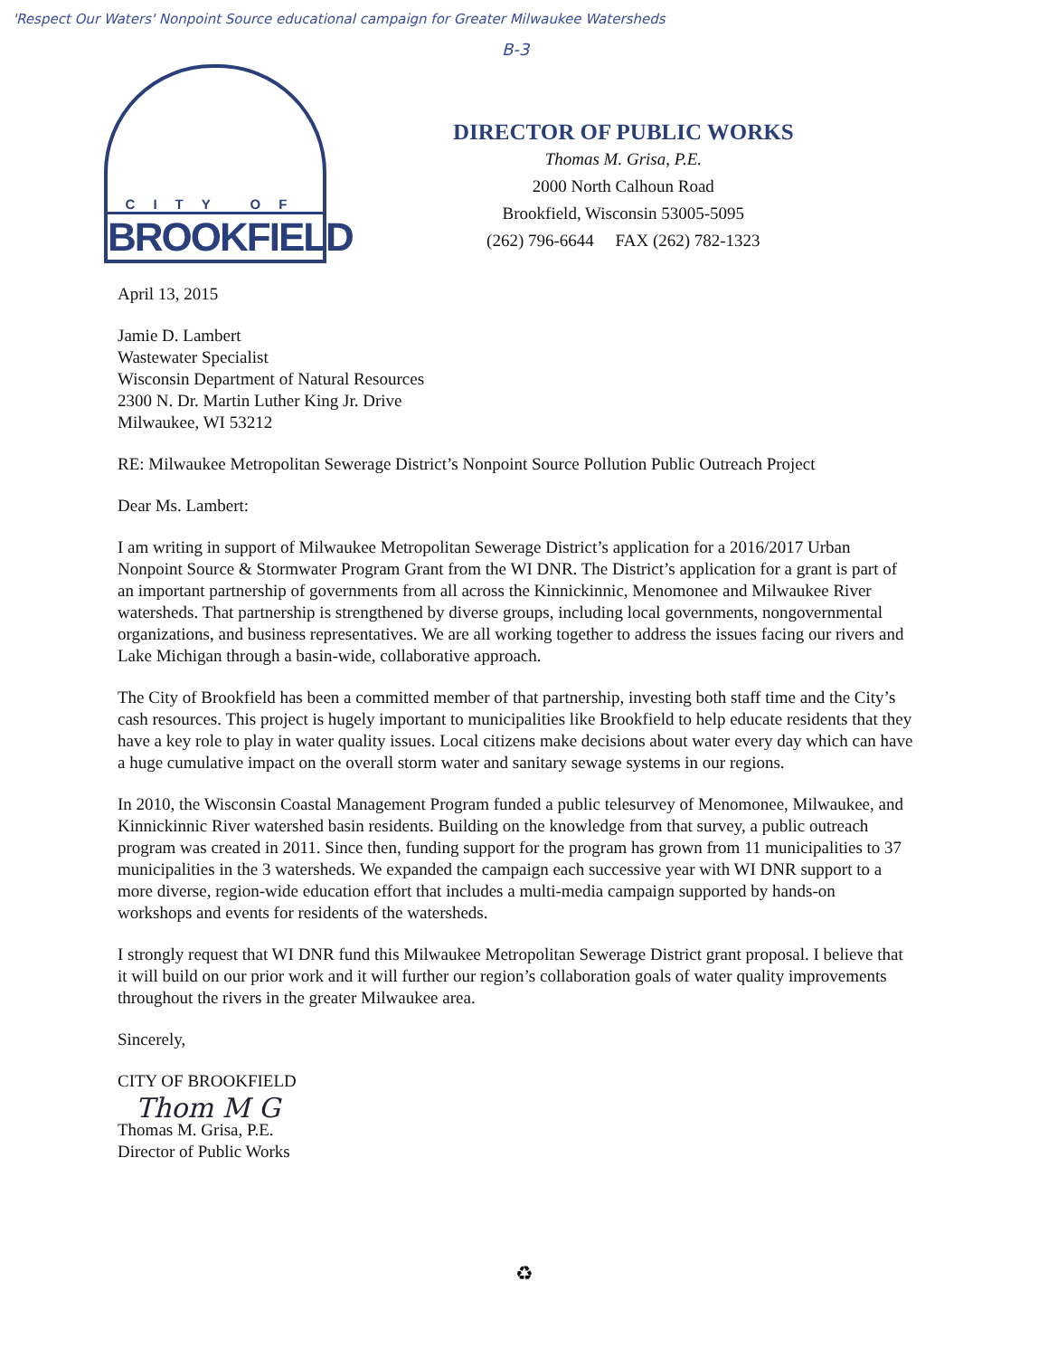'Respect Our Waters' Nonpoint Source educational campaign for Greater Milwaukee Watersheds
B-3
CITY OF
BROOKFIELD
DIRECTOR OF PUBLIC WORKS
Thomas M. Grisa, P.E.
2000 North Calhoun Road
Brookfield, Wisconsin 53005-5095
(262) 796-6644 FAX (262) 782-1323
April 13, 2015
Jamie D. Lambert
Wastewater Specialist
Wisconsin Department of Natural Resources
2300 N. Dr. Martin Luther King Jr. Drive
Milwaukee, WI 53212
RE: Milwaukee Metropolitan Sewerage District’s Nonpoint Source Pollution Public Outreach Project
Dear Ms. Lambert:
I am writing in support of Milwaukee Metropolitan Sewerage District’s application for a 2016/2017 Urban Nonpoint Source & Stormwater Program Grant from the WI DNR. The District’s application for a grant is part of an important partnership of governments from all across the Kinnickinnic, Menomonee and Milwaukee River watersheds. That partnership is strengthened by diverse groups, including local governments, nongovernmental organizations, and business representatives. We are all working together to address the issues facing our rivers and Lake Michigan through a basin-wide, collaborative approach.
The City of Brookfield has been a committed member of that partnership, investing both staff time and the City’s cash resources. This project is hugely important to municipalities like Brookfield to help educate residents that they have a key role to play in water quality issues. Local citizens make decisions about water every day which can have a huge cumulative impact on the overall storm water and sanitary sewage systems in our regions.
In 2010, the Wisconsin Coastal Management Program funded a public telesurvey of Menomonee, Milwaukee, and Kinnickinnic River watershed basin residents. Building on the knowledge from that survey, a public outreach program was created in 2011. Since then, funding support for the program has grown from 11 municipalities to 37 municipalities in the 3 watersheds. We expanded the campaign each successive year with WI DNR support to a more diverse, region-wide education effort that includes a multi-media campaign supported by hands-on workshops and events for residents of the watersheds.
I strongly request that WI DNR fund this Milwaukee Metropolitan Sewerage District grant proposal. I believe that it will build on our prior work and it will further our region’s collaboration goals of water quality improvements throughout the rivers in the greater Milwaukee area.
Sincerely,
CITY OF BROOKFIELD
Thom M G
Thomas M. Grisa, P.E.
Director of Public Works
♻